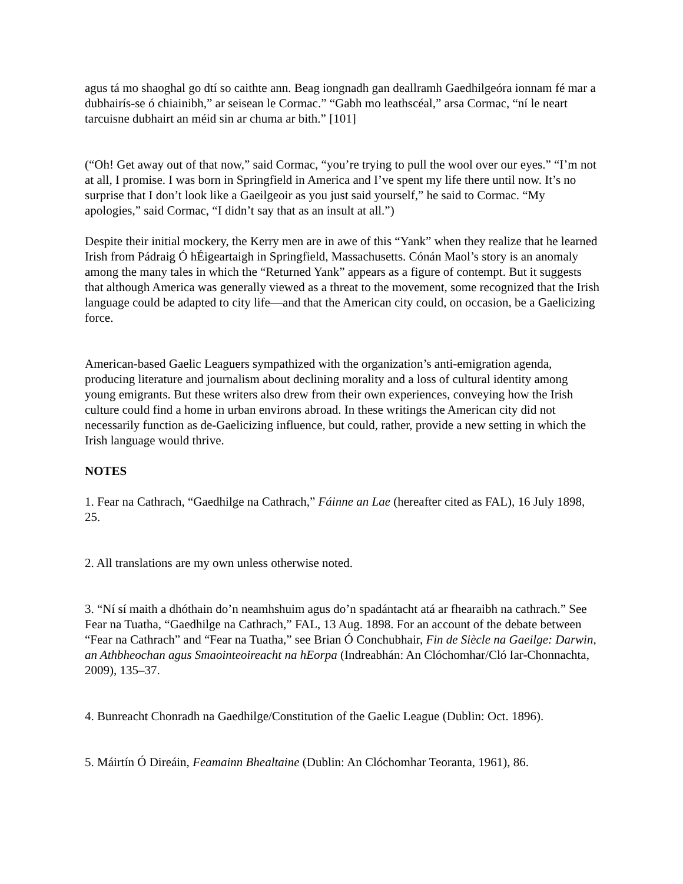agus tá mo shaoghal go dtí so caithte ann. Beag iongnadh gan deallramh Gaedhilgeóra ionnam fé mar a dubhairís-se ó chiainibh,” ar seisean le Cormac.” “Gabh mo leathscéal,” arsa Cormac, “ní le neart tarcuisne dubhairt an méid sin ar chuma ar bith.” [101]
(“Oh! Get away out of that now,” said Cormac, “you’re trying to pull the wool over our eyes.” “I’m not at all, I promise. I was born in Springfield in America and I’ve spent my life there until now. It’s no surprise that I don’t look like a Gaeilgeoir as you just said yourself,” he said to Cormac. “My apologies,” said Cormac, “I didn’t say that as an insult at all.”)
Despite their initial mockery, the Kerry men are in awe of this “Yank” when they realize that he learned Irish from Pádraig Ó hÉigeartaigh in Springfield, Massachusetts. Cónán Maol’s story is an anomaly among the many tales in which the “Returned Yank” appears as a figure of contempt. But it suggests that although America was generally viewed as a threat to the movement, some recognized that the Irish language could be adapted to city life—and that the American city could, on occasion, be a Gaelicizing force.
American-based Gaelic Leaguers sympathized with the organization’s anti-emigration agenda, producing literature and journalism about declining morality and a loss of cultural identity among young emigrants. But these writers also drew from their own experiences, conveying how the Irish culture could find a home in urban environs abroad. In these writings the American city did not necessarily function as de-Gaelicizing influence, but could, rather, provide a new setting in which the Irish language would thrive.
NOTES
1. Fear na Cathrach, “Gaedhilge na Cathrach,” Fáinne an Lae (hereafter cited as FAL), 16 July 1898, 25.
2. All translations are my own unless otherwise noted.
3. “Ní sí maith a dhóthain do’n neamhshuim agus do’n spadántacht atá ar fhearaibh na cathrach.” See Fear na Tuatha, “Gaedhilge na Cathrach,” FAL, 13 Aug. 1898. For an account of the debate between “Fear na Cathrach” and “Fear na Tuatha,” see Brian Ó Conchubhair, Fin de Siècle na Gaeilge: Darwin, an Athbheochan agus Smaointeoireacht na hEorpa (Indreabhán: An Clóchomhar/Cló Iar-Chonnachta, 2009), 135–37.
4. Bunreacht Chonradh na Gaedhilge/Constitution of the Gaelic League (Dublin: Oct. 1896).
5. Máirtín Ó Direáin, Feamainn Bhealtaine (Dublin: An Clóchomhar Teoranta, 1961), 86.